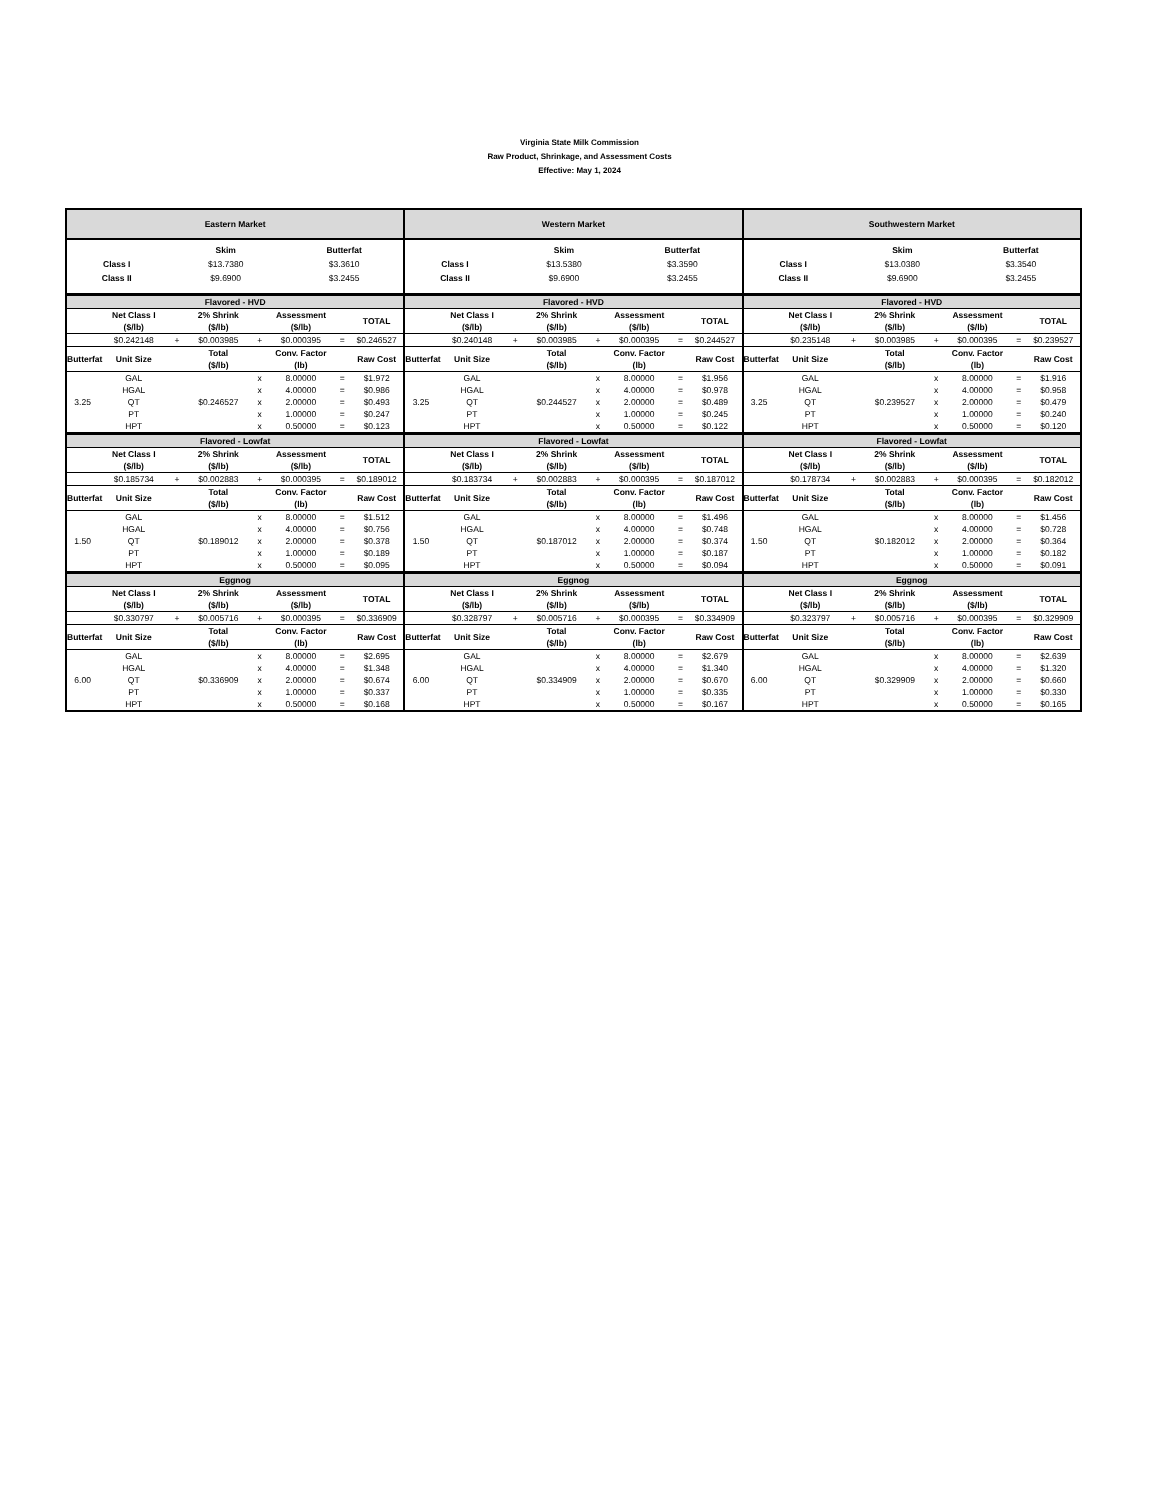Virginia State Milk Commission
Raw Product, Shrinkage, and Assessment Costs
Effective: May 1, 2024
| Eastern Market | | | | | | | | Western Market | | | | | | | | Southwestern Market | | | | | | | |
| --- | --- | --- | --- | --- | --- | --- | --- | --- | --- | --- | --- | --- | --- | --- | --- | --- | --- | --- | --- | --- | --- | --- | --- |
| / / Skim / Butterfat / / / Class I / $13.7380 / $3.3610 / / / Class II / $9.6900 / $3.2455 / / | | | | | | | | / / Skim / Butterfat / / / Class I / $13.5380 / $3.3590 / / / Class II / $9.6900 / $3.2455 / / | | | | | | | | / / Skim / Butterfat / / / Class I / $13.0380 / $3.3540 / / / Class II / $9.6900 / $3.2455 / / | | | | | | | |
| Flavored - HVD | | | | | | | | Flavored - HVD | | | | | | | | Flavored - HVD | | | | | | | |
| | Net Class I ($/lb) | | 2% Shrink ($/lb) | | Assessment ($/lb) | | TOTAL | | Net Class I ($/lb) | | 2% Shrink ($/lb) | | Assessment ($/lb) | | TOTAL | | Net Class I ($/lb) | | 2% Shrink ($/lb) | | Assessment ($/lb) | | TOTAL |
| | $0.242148 | + | $0.003985 | + | $0.000395 | = | $0.246527 | | $0.240148 | + | $0.003985 | + | $0.000395 | = | $0.244527 | | $0.235148 | + | $0.003985 | + | $0.000395 | = | $0.239527 |
| Butterfat | Unit Size | | Total ($/lb) | | Conv. Factor (lb) | | Raw Cost | Butterfat | Unit Size | | Total ($/lb) | | Conv. Factor (lb) | | Raw Cost | Butterfat | Unit Size | | Total ($/lb) | | Conv. Factor (lb) | | Raw Cost |
| 3.25 | GAL | | $0.246527 | x | 8.00000 | = | $1.972 | 3.25 | GAL | | $0.244527 | x | 8.00000 | = | $1.956 | 3.25 | GAL | | $0.239527 | x | 8.00000 | = | $1.916 |
| | HGAL | | | x | 4.00000 | = | $0.986 | | HGAL | | | x | 4.00000 | = | $0.978 | | HGAL | | | x | 4.00000 | = | $0.958 |
| | QT | | | x | 2.00000 | = | $0.493 | | QT | | | x | 2.00000 | = | $0.489 | | QT | | | x | 2.00000 | = | $0.479 |
| | PT | | | x | 1.00000 | = | $0.247 | | PT | | | x | 1.00000 | = | $0.245 | | PT | | | x | 1.00000 | = | $0.240 |
| | HPT | | | x | 0.50000 | = | $0.123 | | HPT | | | x | 0.50000 | = | $0.122 | | HPT | | | x | 0.50000 | = | $0.120 |
| Flavored - Lowfat | | | | | | | | Flavored - Lowfat | | | | | | | | Flavored - Lowfat | | | | | | | |
| | Net Class I ($/lb) | | 2% Shrink ($/lb) | | Assessment ($/lb) | | TOTAL | | Net Class I ($/lb) | | 2% Shrink ($/lb) | | Assessment ($/lb) | | TOTAL | | Net Class I ($/lb) | | 2% Shrink ($/lb) | | Assessment ($/lb) | | TOTAL |
| | $0.185734 | + | $0.002883 | + | $0.000395 | = | $0.189012 | | $0.183734 | + | $0.002883 | + | $0.000395 | = | $0.187012 | | $0.178734 | + | $0.002883 | + | $0.000395 | = | $0.182012 |
| Butterfat | Unit Size | | Total ($/lb) | | Conv. Factor (lb) | | Raw Cost | Butterfat | Unit Size | | Total ($/lb) | | Conv. Factor (lb) | | Raw Cost | Butterfat | Unit Size | | Total ($/lb) | | Conv. Factor (lb) | | Raw Cost |
| 1.50 | GAL | | $0.189012 | x | 8.00000 | = | $1.512 | 1.50 | GAL | | $0.187012 | x | 8.00000 | = | $1.496 | 1.50 | GAL | | $0.182012 | x | 8.00000 | = | $1.456 |
| | HGAL | | | x | 4.00000 | = | $0.756 | | HGAL | | | x | 4.00000 | = | $0.748 | | HGAL | | | x | 4.00000 | = | $0.728 |
| | QT | | | x | 2.00000 | = | $0.378 | | QT | | | x | 2.00000 | = | $0.374 | | QT | | | x | 2.00000 | = | $0.364 |
| | PT | | | x | 1.00000 | = | $0.189 | | PT | | | x | 1.00000 | = | $0.187 | | PT | | | x | 1.00000 | = | $0.182 |
| | HPT | | | x | 0.50000 | = | $0.095 | | HPT | | | x | 0.50000 | = | $0.094 | | HPT | | | x | 0.50000 | = | $0.091 |
| Eggnog | | | | | | | | Eggnog | | | | | | | | Eggnog | | | | | | | |
| | Net Class I ($/lb) | | 2% Shrink ($/lb) | | Assessment ($/lb) | | TOTAL | | Net Class I ($/lb) | | 2% Shrink ($/lb) | | Assessment ($/lb) | | TOTAL | | Net Class I ($/lb) | | 2% Shrink ($/lb) | | Assessment ($/lb) | | TOTAL |
| | $0.330797 | + | $0.005716 | + | $0.000395 | = | $0.336909 | | $0.328797 | + | $0.005716 | + | $0.000395 | = | $0.334909 | | $0.323797 | + | $0.005716 | + | $0.000395 | = | $0.329909 |
| Butterfat | Unit Size | | Total ($/lb) | | Conv. Factor (lb) | | Raw Cost | Butterfat | Unit Size | | Total ($/lb) | | Conv. Factor (lb) | | Raw Cost | Butterfat | Unit Size | | Total ($/lb) | | Conv. Factor (lb) | | Raw Cost |
| 6.00 | GAL | | $0.336909 | x | 8.00000 | = | $2.695 | 6.00 | GAL | | $0.334909 | x | 8.00000 | = | $2.679 | 6.00 | GAL | | $0.329909 | x | 8.00000 | = | $2.639 |
| | HGAL | | | x | 4.00000 | = | $1.348 | | HGAL | | | x | 4.00000 | = | $1.340 | | HGAL | | | x | 4.00000 | = | $1.320 |
| | QT | | | x | 2.00000 | = | $0.674 | | QT | | | x | 2.00000 | = | $0.670 | | QT | | | x | 2.00000 | = | $0.660 |
| | PT | | | x | 1.00000 | = | $0.337 | | PT | | | x | 1.00000 | = | $0.335 | | PT | | | x | 1.00000 | = | $0.330 |
| | HPT | | | x | 0.50000 | = | $0.168 | | HPT | | | x | 0.50000 | = | $0.167 | | HPT | | | x | 0.50000 | = | $0.165 |